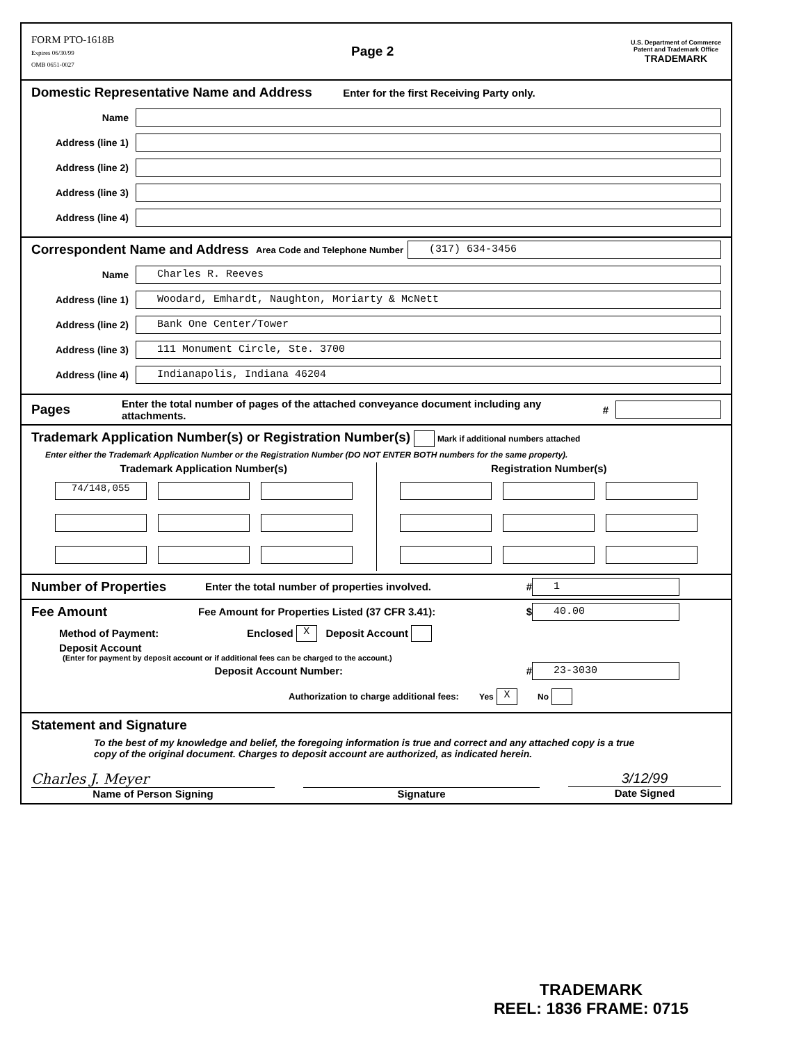FORM PTO-1618B
Expires 06/30/99
OMB 0651-0027
Page 2
U.S. Department of Commerce
Patent and Trademark Office
TRADEMARK
Domestic Representative Name and Address
Enter for the first Receiving Party only.
Name
Address (line 1)
Address (line 2)
Address (line 3)
Address (line 4)
Correspondent Name and Address
Area Code and Telephone Number
(317) 634-3456
Name
Charles R. Reeves
Address (line 1)
Woodard, Emhardt, Naughton, Moriarty & McNett
Address (line 2)
Bank One Center/Tower
Address (line 3)
111 Monument Circle, Ste. 3700
Address (line 4)
Indianapolis, Indiana 46204
Pages
Enter the total number of pages of the attached conveyance document including any attachments. #
Trademark Application Number(s) or Registration Number(s)
Mark if additional numbers attached
Enter either the Trademark Application Number or the Registration Number (DO NOT ENTER BOTH numbers for the same property).
Trademark Application Number(s)
74/148,055
Registration Number(s)
Number of Properties
Enter the total number of properties involved. #
1
Fee Amount
Fee Amount for Properties Listed (37 CFR 3.41): $
40.00
Method of Payment: Enclosed X Deposit Account
Deposit Account
(Enter for payment by deposit account or if additional fees can be charged to the account.)
Deposit Account Number: #
23-3030
Authorization to charge additional fees: Yes X No
Statement and Signature
To the best of my knowledge and belief, the foregoing information is true and correct and any attached copy is a true copy of the original document. Charges to deposit account are authorized, as indicated herein.
Charles J. Meyer
Name of Person Signing
Signature
3/12/99
Date Signed
TRADEMARK
REEL: 1836 FRAME: 0715